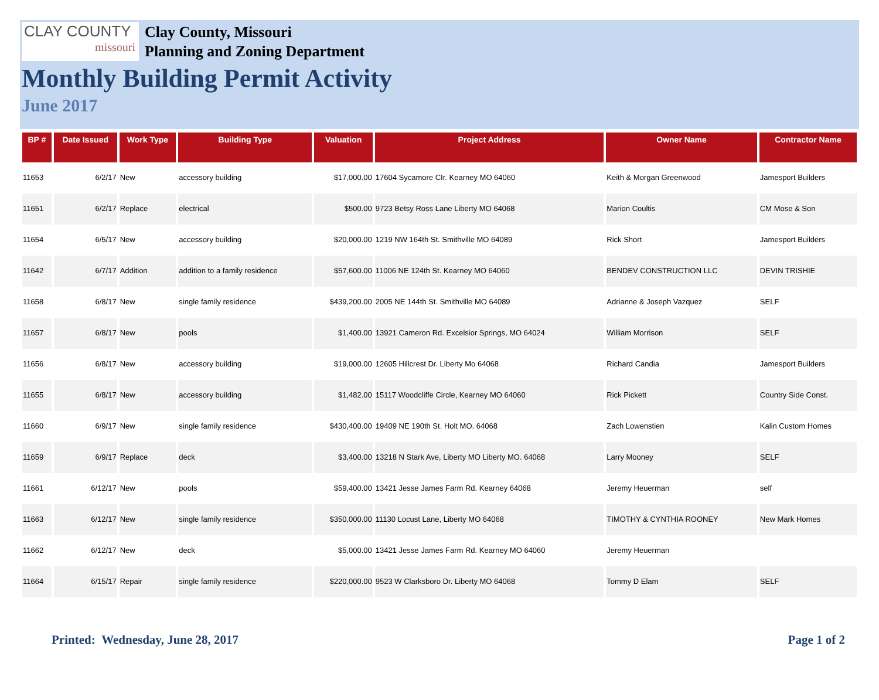CLAY COUNTY
missouri
Clay County, Missouri
Planning and Zoning Department
Monthly Building Permit Activity
June 2017
| BP # | Date Issued | Work Type | Building Type | Valuation | Project Address | Owner Name | Contractor Name |
| --- | --- | --- | --- | --- | --- | --- | --- |
| 11653 | 6/2/17 | New | accessory building | $17,000.00 | 17604 Sycamore CIr. Kearney MO 64060 | Keith & Morgan Greenwood | Jamesport Builders |
| 11651 | 6/2/17 | Replace | electrical | $500.00 | 9723 Betsy Ross Lane Liberty MO 64068 | Marion Coultis | CM Mose & Son |
| 11654 | 6/5/17 | New | accessory building | $20,000.00 | 1219 NW 164th St. Smithville MO 64089 | Rick Short | Jamesport Builders |
| 11642 | 6/7/17 | Addition | addition to a family residence | $57,600.00 | 11006 NE 124th St. Kearney MO 64060 | BENDEV CONSTRUCTION LLC | DEVIN TRISHIE |
| 11658 | 6/8/17 | New | single family residence | $439,200.00 | 2005 NE 144th St. Smithville MO 64089 | Adrianne & Joseph Vazquez | SELF |
| 11657 | 6/8/17 | New | pools | $1,400.00 | 13921 Cameron Rd. Excelsior Springs, MO 64024 | William Morrison | SELF |
| 11656 | 6/8/17 | New | accessory building | $19,000.00 | 12605 Hillcrest Dr. Liberty Mo 64068 | Richard Candia | Jamesport Builders |
| 11655 | 6/8/17 | New | accessory building | $1,482.00 | 15117 Woodcliffe Circle, Kearney MO 64060 | Rick Pickett | Country Side Const. |
| 11660 | 6/9/17 | New | single family residence | $430,400.00 | 19409 NE 190th St. Holt MO. 64068 | Zach Lowenstien | Kalin Custom Homes |
| 11659 | 6/9/17 | Replace | deck | $3,400.00 | 13218 N Stark Ave, Liberty MO Liberty MO. 64068 | Larry Mooney | SELF |
| 11661 | 6/12/17 | New | pools | $59,400.00 | 13421 Jesse James Farm Rd. Kearney 64068 | Jeremy Heuerman | self |
| 11663 | 6/12/17 | New | single family residence | $350,000.00 | 11130 Locust Lane, Liberty MO 64068 | TIMOTHY & CYNTHIA ROONEY | New Mark Homes |
| 11662 | 6/12/17 | New | deck | $5,000.00 | 13421 Jesse James Farm Rd. Kearney MO 64060 | Jeremy Heuerman | |
| 11664 | 6/15/17 | Repair | single family residence | $220,000.00 | 9523 W Clarksboro Dr. Liberty MO 64068 | Tommy D Elam | SELF |
Printed: Wednesday, June 28, 2017 Page 1 of 2